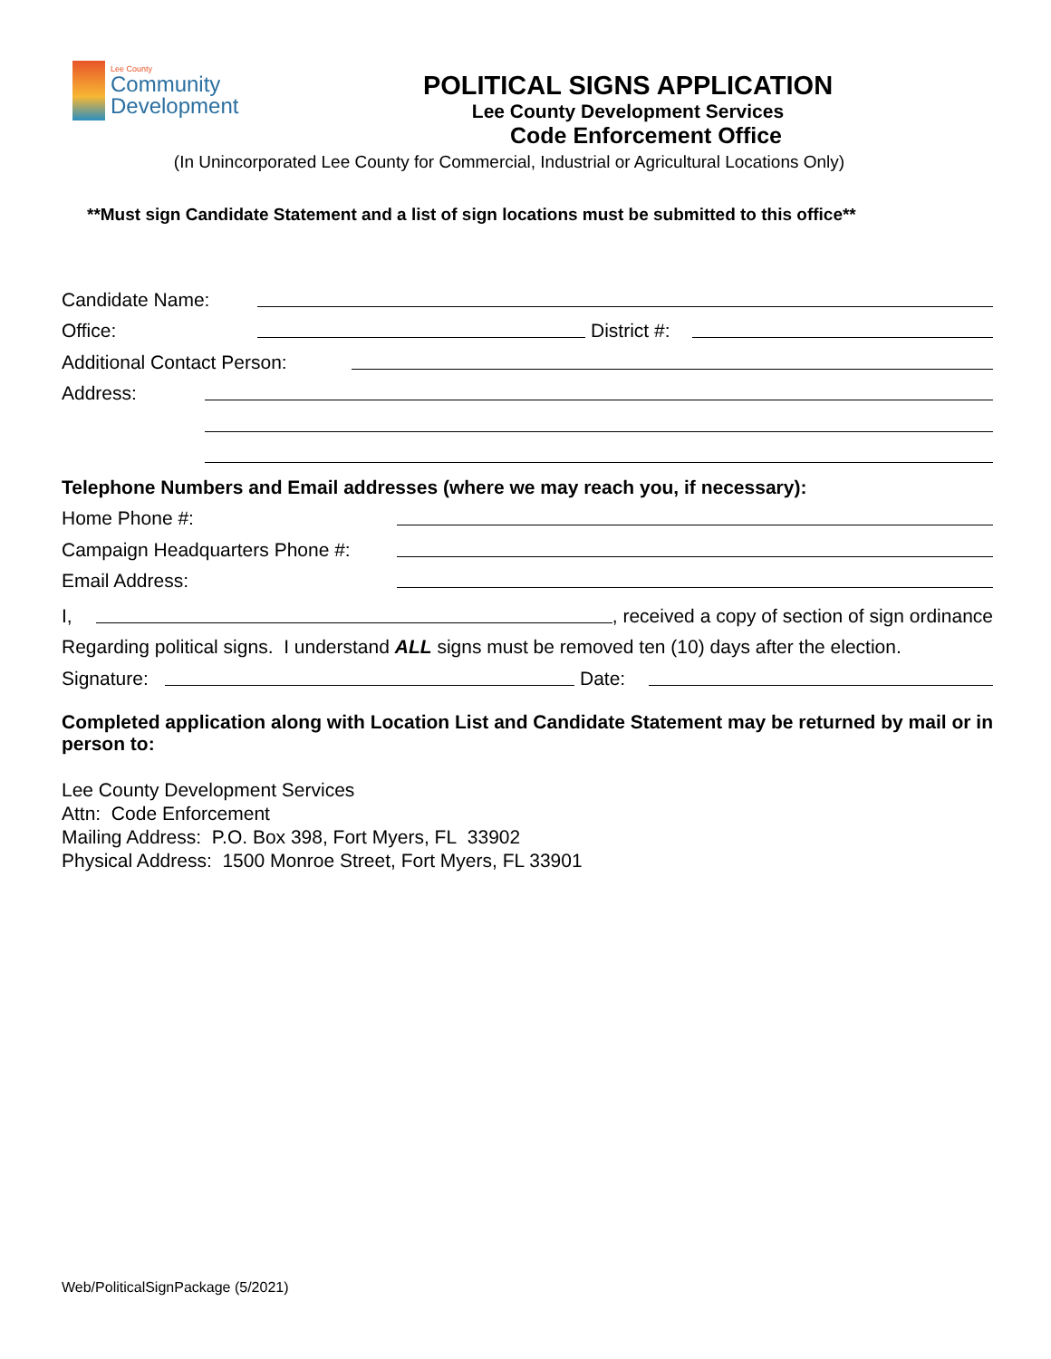Lee County
Community
Development
POLITICAL SIGNS APPLICATION
Lee County Development Services
Code Enforcement Office
(In Unincorporated Lee County for Commercial, Industrial or Agricultural Locations Only)
**Must sign Candidate Statement and a list of sign locations must be submitted to this office**
Candidate Name:
Office: District #:
Additional Contact Person:
Address:
Telephone Numbers and Email addresses (where we may reach you, if necessary):
Home Phone #:
Campaign Headquarters Phone #:
Email Address:
I, , received a copy of section of sign ordinance
Regarding political signs. I understand ALL signs must be removed ten (10) days after the election.
Signature: Date:
Completed application along with Location List and Candidate Statement may be returned by mail or in person to:
Lee County Development Services
Attn: Code Enforcement
Mailing Address: P.O. Box 398, Fort Myers, FL 33902
Physical Address: 1500 Monroe Street, Fort Myers, FL 33901
Web/PoliticalSignPackage (5/2021)